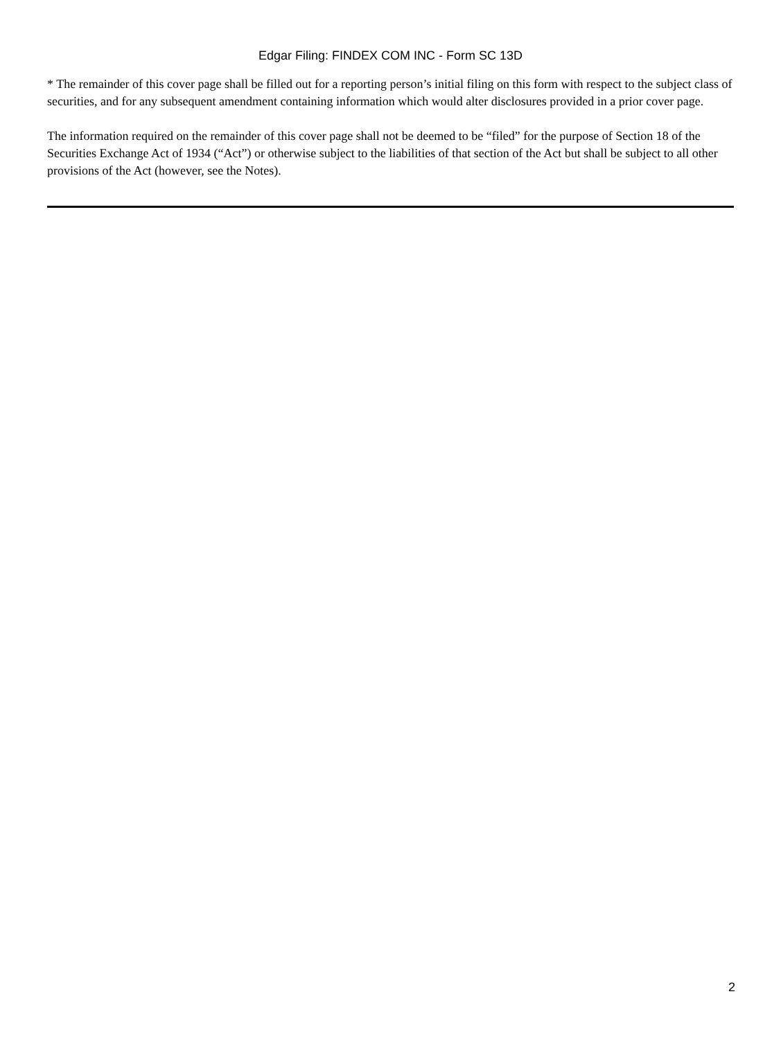Edgar Filing: FINDEX COM INC - Form SC 13D
* The remainder of this cover page shall be filled out for a reporting person’s initial filing on this form with respect to the subject class of securities, and for any subsequent amendment containing information which would alter disclosures provided in a prior cover page.
The information required on the remainder of this cover page shall not be deemed to be “filed” for the purpose of Section 18 of the Securities Exchange Act of 1934 (“Act”) or otherwise subject to the liabilities of that section of the Act but shall be subject to all other provisions of the Act (however, see the Notes).
2